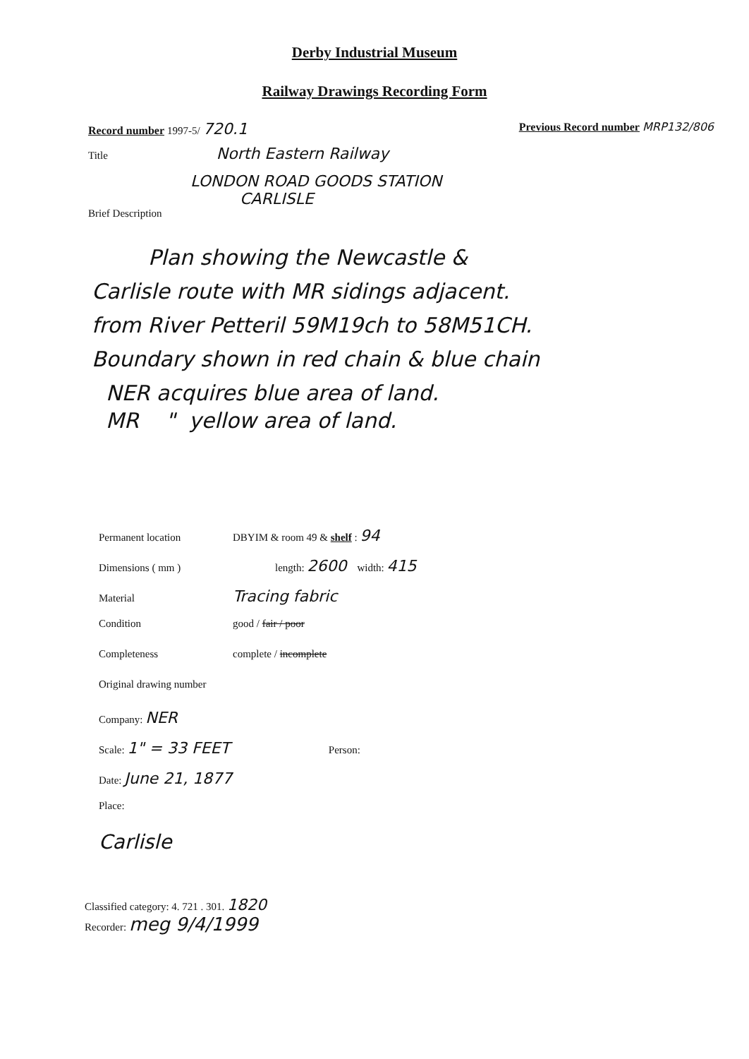Derby Industrial Museum
Railway Drawings Recording Form
Record number 1997-5/ 720.1
Previous Record number MRP132/806
Title North Eastern Railway
LONDON ROAD GOODS STATION
CARLISLE
Brief Description
Plan showing the Newcastle &
Carlisle route with MR sidings adjacent.
from River Petteril 59M19ch to 58M51CH.
Boundary shown in red chain & blue chain
NER acquires blue area of land.
MR " yellow area of land.
Permanent location DBYIM & room 49 & shelf : 94
Dimensions ( mm ) length: 2600 width: 415
Material Tracing fabric
Condition good / fair / poor
Completeness complete / incomplete
Original drawing number
Company: NER
Scale: 1" = 33 FEET Person:
Date: June 21, 1877
Place:
Carlisle
Classified category: 4. 721 . 301. 1820
Recorder: meg 9/4/1999